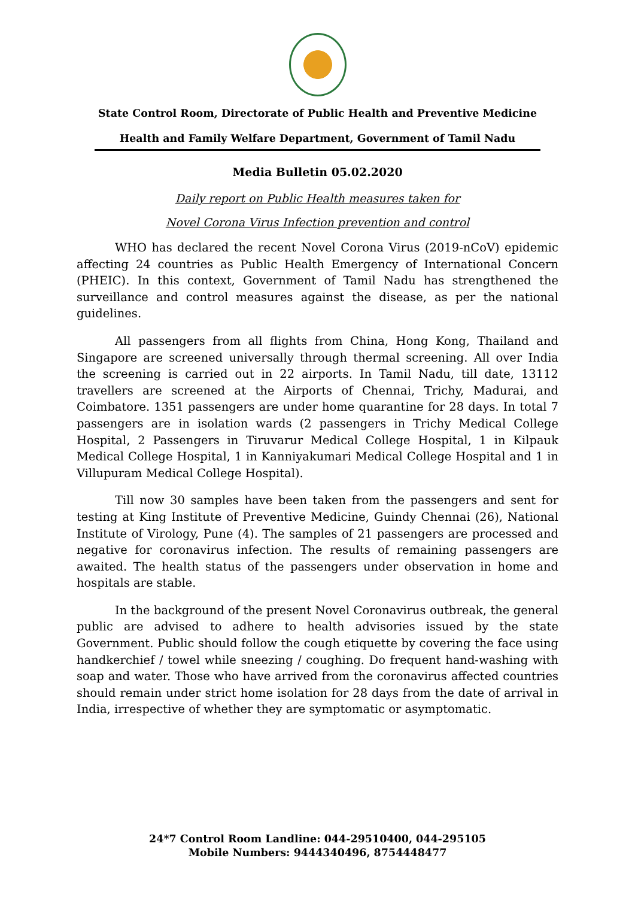State Control Room, Directorate of Public Health and Preventive Medicine
Health and Family Welfare Department, Government of Tamil Nadu
Media Bulletin 05.02.2020
Daily report on Public Health measures taken for
Novel Corona Virus Infection prevention and control
WHO has declared the recent Novel Corona Virus (2019-nCoV) epidemic affecting 24 countries as Public Health Emergency of International Concern (PHEIC). In this context, Government of Tamil Nadu has strengthened the surveillance and control measures against the disease, as per the national guidelines.
All passengers from all flights from China, Hong Kong, Thailand and Singapore are screened universally through thermal screening. All over India the screening is carried out in 22 airports. In Tamil Nadu, till date, 13112 travellers are screened at the Airports of Chennai, Trichy, Madurai, and Coimbatore. 1351 passengers are under home quarantine for 28 days. In total 7 passengers are in isolation wards (2 passengers in Trichy Medical College Hospital, 2 Passengers in Tiruvarur Medical College Hospital, 1 in Kilpauk Medical College Hospital, 1 in Kanniyakumari Medical College Hospital and 1 in Villupuram Medical College Hospital).
Till now 30 samples have been taken from the passengers and sent for testing at King Institute of Preventive Medicine, Guindy Chennai (26), National Institute of Virology, Pune (4). The samples of 21 passengers are processed and negative for coronavirus infection. The results of remaining passengers are awaited. The health status of the passengers under observation in home and hospitals are stable.
In the background of the present Novel Coronavirus outbreak, the general public are advised to adhere to health advisories issued by the state Government. Public should follow the cough etiquette by covering the face using handkerchief / towel while sneezing / coughing. Do frequent hand-washing with soap and water. Those who have arrived from the coronavirus affected countries should remain under strict home isolation for 28 days from the date of arrival in India, irrespective of whether they are symptomatic or asymptomatic.
24*7 Control Room Landline: 044-29510400, 044-295105
Mobile Numbers: 9444340496, 8754448477